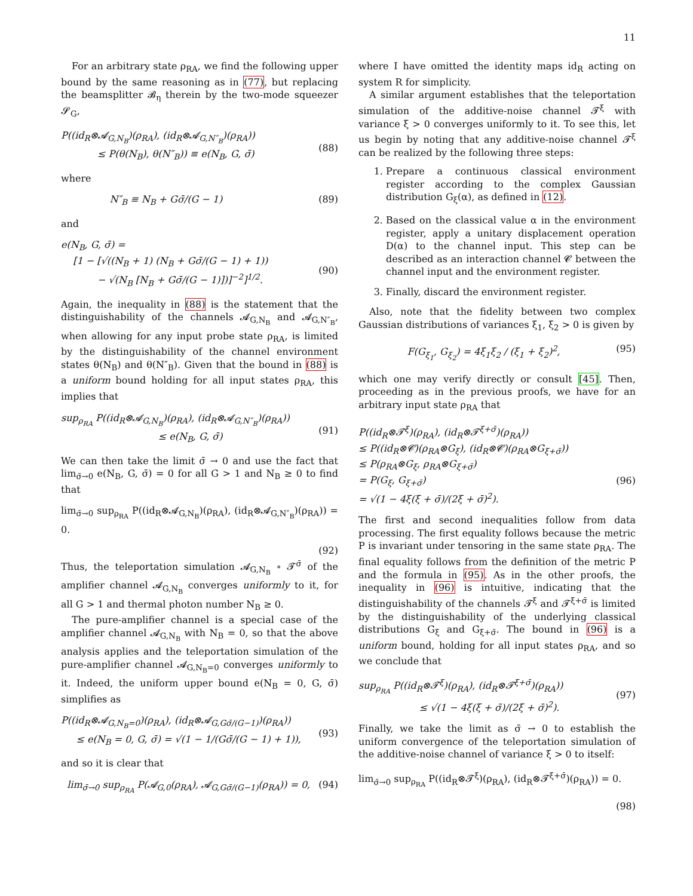11
For an arbitrary state ρ<sub>RA</sub>, we find the following upper bound by the same reasoning as in (77), but replacing the beamsplitter 𝓑<sub>η</sub> therein by the two-mode squeezer 𝓢<sub>G</sub>,
P((id<sub>R</sub>⊗𝓐<sub>G,N<sub>B</sub></sub>)(ρ<sub>RA</sub>), (id<sub>R</sub>⊗𝓐<sub>G,N″<sub>B</sub></sub>)(ρ<sub>RA</sub>))
≤ P(θ(N<sub>B</sub>), θ(N″<sub>B</sub>)) ≡ e(N<sub>B</sub>, G, σ̄)
(88)
where
N″<sub>B</sub> ≡ N<sub>B</sub> + Gσ̄/(G − 1) (89)
and
e(N<sub>B</sub>, G, σ̄) =
[1 − [√((N<sub>B</sub> + 1) (N<sub>B</sub> + Gσ̄/(G − 1) + 1))
− √(N<sub>B</sub> [N<sub>B</sub> + Gσ̄/(G − 1)])]<sup>−2</sup>]<sup>1/2</sup>.
(90)
Again, the inequality in (88) is the statement that the distinguishability of the channels 𝓐<sub>G,N<sub>B</sub></sub> and 𝓐<sub>G,N″<sub>B</sub></sub>, when allowing for any input probe state ρ<sub>RA</sub>, is limited by the distinguishability of the channel environment states θ(N<sub>B</sub>) and θ(N″<sub>B</sub>). Given that the bound in (88) is a uniform bound holding for all input states ρ<sub>RA</sub>, this implies that
sup<sub>ρ<sub>RA</sub></sub> P((id<sub>R</sub>⊗𝓐<sub>G,N<sub>B</sub></sub>)(ρ<sub>RA</sub>), (id<sub>R</sub>⊗𝓐<sub>G,N″<sub>B</sub></sub>)(ρ<sub>RA</sub>))
≤ e(N<sub>B</sub>, G, σ̄)
(91)
We can then take the limit σ̄ → 0 and use the fact that lim<sub>σ̄→0</sub> e(N<sub>B</sub>, G, σ̄) = 0 for all G > 1 and N<sub>B</sub> ≥ 0 to find that
lim<sub>σ̄→0</sub> sup<sub>ρ<sub>RA</sub></sub> P((id<sub>R</sub>⊗𝓐<sub>G,N<sub>B</sub></sub>)(ρ<sub>RA</sub>), (id<sub>R</sub>⊗𝓐<sub>G,N″<sub>B</sub></sub>)(ρ<sub>RA</sub>)) = 0.
(92)
Thus, the teleportation simulation 𝓐<sub>G,N<sub>B</sub></sub> ∘ 𝓣<sup>σ̄</sup> of the amplifier channel 𝓐<sub>G,N<sub>B</sub></sub> converges uniformly to it, for all G > 1 and thermal photon number N<sub>B</sub> ≥ 0.
The pure-amplifier channel is a special case of the amplifier channel 𝓐<sub>G,N<sub>B</sub></sub> with N<sub>B</sub> = 0, so that the above analysis applies and the teleportation simulation of the pure-amplifier channel 𝓐<sub>G,N<sub>B</sub>=0</sub> converges uniformly to it. Indeed, the uniform upper bound e(N<sub>B</sub> = 0, G, σ̄) simplifies as
P((id<sub>R</sub>⊗𝓐<sub>G,N<sub>B</sub>=0</sub>)(ρ<sub>RA</sub>), (id<sub>R</sub>⊗𝓐<sub>G,Gσ̄/(G−1)</sub>)(ρ<sub>RA</sub>))
≤ e(N<sub>B</sub> = 0, G, σ̄) = √(1 − 1/(Gσ̄/(G − 1) + 1)),
(93)
and so it is clear that
lim<sub>σ̄→0</sub> sup<sub>ρ<sub>RA</sub></sub> P(𝓐<sub>G,0</sub>(ρ<sub>RA</sub>), 𝓐<sub>G,Gσ̄/(G−1)</sub>(ρ<sub>RA</sub>)) = 0, (94)
where I have omitted the identity maps id<sub>R</sub> acting on system R for simplicity.
A similar argument establishes that the teleportation simulation of the additive-noise channel 𝓣<sup>ξ</sup> with variance ξ > 0 converges uniformly to it. To see this, let us begin by noting that any additive-noise channel 𝓣<sup>ξ</sup> can be realized by the following three steps:
1. Prepare a continuous classical environment register according to the complex Gaussian distribution G<sub>ξ</sub>(α), as defined in (12).
2. Based on the classical value α in the environment register, apply a unitary displacement operation D(α) to the channel input. This step can be described as an interaction channel 𝓒 between the channel input and the environment register.
3. Finally, discard the environment register.
Also, note that the fidelity between two complex Gaussian distributions of variances ξ<sub>1</sub>, ξ<sub>2</sub> > 0 is given by
F(G<sub>ξ<sub>1</sub></sub>, G<sub>ξ<sub>2</sub></sub>) = 4ξ<sub>1</sub>ξ<sub>2</sub> / (ξ<sub>1</sub> + ξ<sub>2</sub>)<sup>2</sup>, (95)
which one may verify directly or consult [45]. Then, proceeding as in the previous proofs, we have for an arbitrary input state ρ<sub>RA</sub> that
P((id<sub>R</sub>⊗𝓣<sup>ξ</sup>)(ρ<sub>RA</sub>), (id<sub>R</sub>⊗𝓣<sup>ξ+σ̄</sup>)(ρ<sub>RA</sub>))
≤ P((id<sub>R</sub>⊗𝓒)(ρ<sub>RA</sub>⊗G<sub>ξ</sub>), (id<sub>R</sub>⊗𝓒)(ρ<sub>RA</sub>⊗G<sub>ξ+σ̄</sub>))
≤ P(ρ<sub>RA</sub>⊗G<sub>ξ</sub>, ρ<sub>RA</sub>⊗G<sub>ξ+σ̄</sub>)
= P(G<sub>ξ</sub>, G<sub>ξ+σ̄</sub>)
= √(1 − 4ξ(ξ + σ̄)/(2ξ + σ̄)<sup>2</sup>).
(96)
The first and second inequalities follow from data processing. The first equality follows because the metric P is invariant under tensoring in the same state ρ<sub>RA</sub>. The final equality follows from the definition of the metric P and the formula in (95). As in the other proofs, the inequality in (96) is intuitive, indicating that the distinguishability of the channels 𝓣<sup>ξ</sup> and 𝓣<sup>ξ+σ̄</sup> is limited by the distinguishability of the underlying classical distributions G<sub>ξ</sub> and G<sub>ξ+σ̄</sub>. The bound in (96) is a uniform bound, holding for all input states ρ<sub>RA</sub>, and so we conclude that
sup<sub>ρ<sub>RA</sub></sub> P((id<sub>R</sub>⊗𝓣<sup>ξ</sup>)(ρ<sub>RA</sub>), (id<sub>R</sub>⊗𝓣<sup>ξ+σ̄</sup>)(ρ<sub>RA</sub>))
≤ √(1 − 4ξ(ξ + σ̄)/(2ξ + σ̄)<sup>2</sup>).
(97)
Finally, we take the limit as σ̄ → 0 to establish the uniform convergence of the teleportation simulation of the additive-noise channel of variance ξ > 0 to itself:
lim<sub>σ̄→0</sub> sup<sub>ρ<sub>RA</sub></sub> P((id<sub>R</sub>⊗𝓣<sup>ξ</sup>)(ρ<sub>RA</sub>), (id<sub>R</sub>⊗𝓣<sup>ξ+σ̄</sup>)(ρ<sub>RA</sub>)) = 0.
(98)